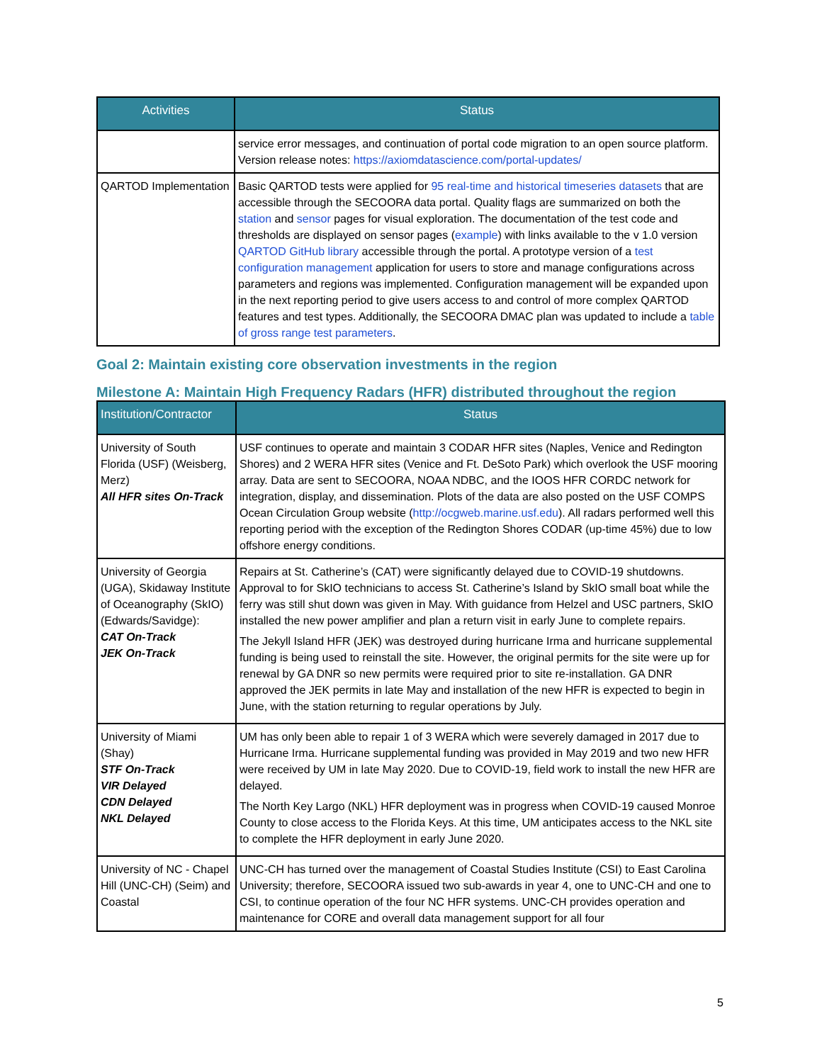| Activities | Status |
| --- | --- |
| | service error messages, and continuation of portal code migration to an open source platform. Version release notes: https://axiomdatascience.com/portal-updates/ |
| QARTOD Implementation | Basic QARTOD tests were applied for 95 real-time and historical timeseries datasets that are accessible through the SECOORA data portal. Quality flags are summarized on both the station and sensor pages for visual exploration. The documentation of the test code and thresholds are displayed on sensor pages ( example ) with links available to the v 1.0 version QARTOD GitHub library accessible through the portal. A prototype version of a test configuration management application for users to store and manage configurations across parameters and regions was implemented. Configuration management will be expanded upon in the next reporting period to give users access to and control of more complex QARTOD features and test types. Additionally, the SECOORA DMAC plan was updated to include a table of gross range test parameters . |
Goal 2: Maintain existing core observation investments in the region
Milestone A: Maintain High Frequency Radars (HFR) distributed throughout the region
| Institution/Contractor | Status |
| --- | --- |
| University of South Florida (USF) (Weisberg, Merz) All HFR sites On-Track | USF continues to operate and maintain 3 CODAR HFR sites (Naples, Venice and Redington Shores) and 2 WERA HFR sites (Venice and Ft. DeSoto Park) which overlook the USF mooring array. Data are sent to SECOORA, NOAA NDBC, and the IOOS HFR CORDC network for integration, display, and dissemination. Plots of the data are also posted on the USF COMPS Ocean Circulation Group website ( http://ocgweb.marine.usf.edu ). All radars performed well this reporting period with the exception of the Redington Shores CODAR (up-time 45%) due to low offshore energy conditions. |
| University of Georgia (UGA), Skidaway Institute of Oceanography (SkIO) (Edwards/Savidge): CAT On-Track JEK On-Track | Repairs at St. Catherine’s (CAT) were significantly delayed due to COVID-19 shutdowns. Approval to for SkIO technicians to access St. Catherine’s Island by SkIO small boat while the ferry was still shut down was given in May. With guidance from Helzel and USC partners, SkIO installed the new power amplifier and plan a return visit in early June to complete repairs. The Jekyll Island HFR (JEK) was destroyed during hurricane Irma and hurricane supplemental funding is being used to reinstall the site. However, the original permits for the site were up for renewal by GA DNR so new permits were required prior to site re-installation. GA DNR approved the JEK permits in late May and installation of the new HFR is expected to begin in June, with the station returning to regular operations by July. |
| University of Miami (Shay) STF On-Track VIR Delayed CDN Delayed NKL Delayed | UM has only been able to repair 1 of 3 WERA which were severely damaged in 2017 due to Hurricane Irma. Hurricane supplemental funding was provided in May 2019 and two new HFR were received by UM in late May 2020. Due to COVID-19, field work to install the new HFR are delayed. The North Key Largo (NKL) HFR deployment was in progress when COVID-19 caused Monroe County to close access to the Florida Keys. At this time, UM anticipates access to the NKL site to complete the HFR deployment in early June 2020. |
| University of NC - Chapel Hill (UNC-CH) (Seim) and Coastal | UNC-CH has turned over the management of Coastal Studies Institute (CSI) to East Carolina University; therefore, SECOORA issued two sub-awards in year 4, one to UNC-CH and one to CSI, to continue operation of the four NC HFR systems. UNC-CH provides operation and maintenance for CORE and overall data management support for all four |
5